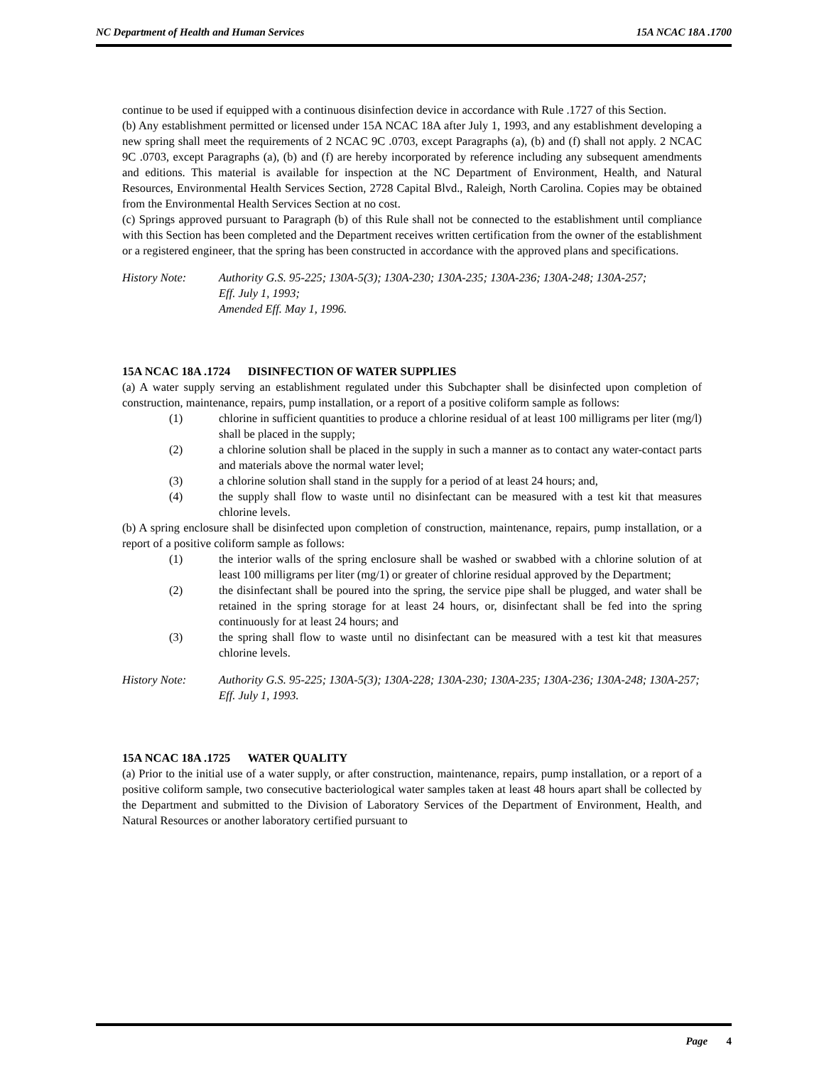NC Department of Health and Human Services 15A NCAC 18A .1700
continue to be used if equipped with a continuous disinfection device in accordance with Rule .1727 of this Section.
(b) Any establishment permitted or licensed under 15A NCAC 18A after July 1, 1993, and any establishment developing a new spring shall meet the requirements of 2 NCAC 9C .0703, except Paragraphs (a), (b) and (f) shall not apply. 2 NCAC 9C .0703, except Paragraphs (a), (b) and (f) are hereby incorporated by reference including any subsequent amendments and editions. This material is available for inspection at the NC Department of Environment, Health, and Natural Resources, Environmental Health Services Section, 2728 Capital Blvd., Raleigh, North Carolina. Copies may be obtained from the Environmental Health Services Section at no cost.
(c) Springs approved pursuant to Paragraph (b) of this Rule shall not be connected to the establishment until compliance with this Section has been completed and the Department receives written certification from the owner of the establishment or a registered engineer, that the spring has been constructed in accordance with the approved plans and specifications.
History Note: Authority G.S. 95-225; 130A-5(3); 130A-230; 130A-235; 130A-236; 130A-248; 130A-257;
Eff. July 1, 1993;
Amended Eff. May 1, 1996.
15A NCAC 18A .1724 DISINFECTION OF WATER SUPPLIES
(a) A water supply serving an establishment regulated under this Subchapter shall be disinfected upon completion of construction, maintenance, repairs, pump installation, or a report of a positive coliform sample as follows:
(1) chlorine in sufficient quantities to produce a chlorine residual of at least 100 milligrams per liter (mg/l) shall be placed in the supply;
(2) a chlorine solution shall be placed in the supply in such a manner as to contact any water-contact parts and materials above the normal water level;
(3) a chlorine solution shall stand in the supply for a period of at least 24 hours; and,
(4) the supply shall flow to waste until no disinfectant can be measured with a test kit that measures chlorine levels.
(b) A spring enclosure shall be disinfected upon completion of construction, maintenance, repairs, pump installation, or a report of a positive coliform sample as follows:
(1) the interior walls of the spring enclosure shall be washed or swabbed with a chlorine solution of at least 100 milligrams per liter (mg/1) or greater of chlorine residual approved by the Department;
(2) the disinfectant shall be poured into the spring, the service pipe shall be plugged, and water shall be retained in the spring storage for at least 24 hours, or, disinfectant shall be fed into the spring continuously for at least 24 hours; and
(3) the spring shall flow to waste until no disinfectant can be measured with a test kit that measures chlorine levels.
History Note: Authority G.S. 95-225; 130A-5(3); 130A-228; 130A-230; 130A-235; 130A-236; 130A-248; 130A-257;
Eff. July 1, 1993.
15A NCAC 18A .1725 WATER QUALITY
(a) Prior to the initial use of a water supply, or after construction, maintenance, repairs, pump installation, or a report of a positive coliform sample, two consecutive bacteriological water samples taken at least 48 hours apart shall be collected by the Department and submitted to the Division of Laboratory Services of the Department of Environment, Health, and Natural Resources or another laboratory certified pursuant to
Page 4